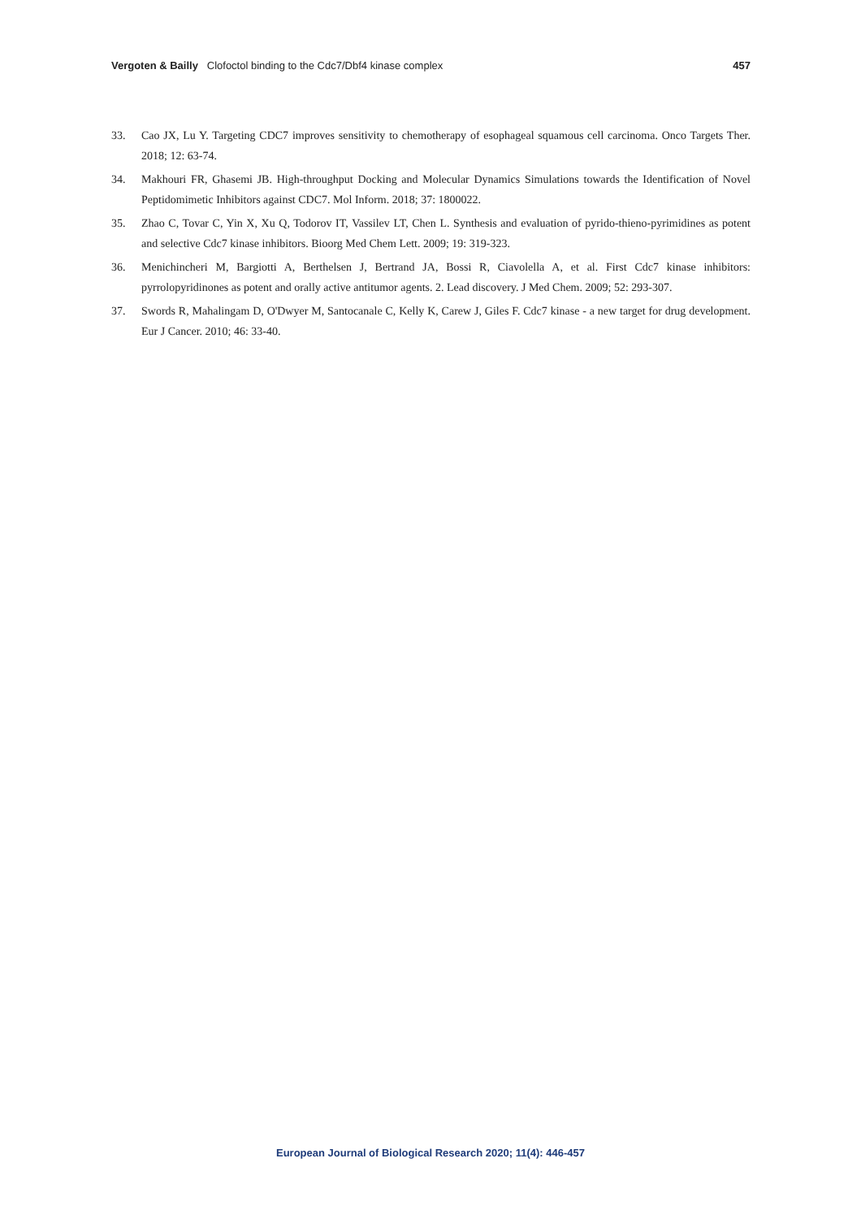Vergoten & Bailly Clofoctol binding to the Cdc7/Dbf4 kinase complex 457
33. Cao JX, Lu Y. Targeting CDC7 improves sensitivity to chemotherapy of esophageal squamous cell carcinoma. Onco Targets Ther. 2018; 12: 63-74.
34. Makhouri FR, Ghasemi JB. High-throughput Docking and Molecular Dynamics Simulations towards the Identification of Novel Peptidomimetic Inhibitors against CDC7. Mol Inform. 2018; 37: 1800022.
35. Zhao C, Tovar C, Yin X, Xu Q, Todorov IT, Vassilev LT, Chen L. Synthesis and evaluation of pyrido-thieno-pyrimidines as potent and selective Cdc7 kinase inhibitors. Bioorg Med Chem Lett. 2009; 19: 319-323.
36. Menichincheri M, Bargiotti A, Berthelsen J, Bertrand JA, Bossi R, Ciavolella A, et al. First Cdc7 kinase inhibitors: pyrrolopyridinones as potent and orally active antitumor agents. 2. Lead discovery. J Med Chem. 2009; 52: 293-307.
37. Swords R, Mahalingam D, O'Dwyer M, Santocanale C, Kelly K, Carew J, Giles F. Cdc7 kinase - a new target for drug development. Eur J Cancer. 2010; 46: 33-40.
European Journal of Biological Research 2020; 11(4): 446-457